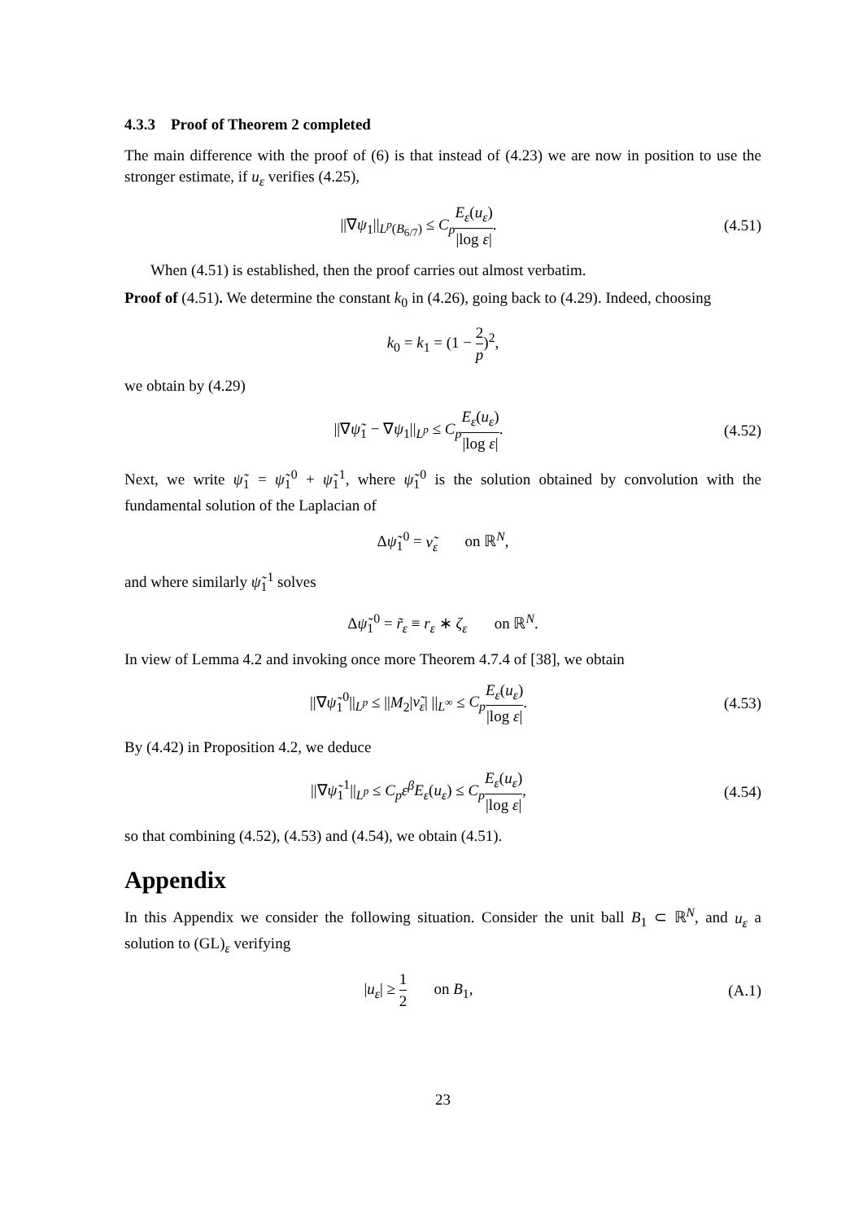4.3.3 Proof of Theorem 2 completed
The main difference with the proof of (6) is that instead of (4.23) we are now in position to use the stronger estimate, if u<sub>ε</sub> verifies (4.25),
||∇ψ<sub>1</sub>||<sub>L<sup>p</sup>(B<sub>6/7</sub>)</sub> ≤ C<sub>p</sub> E<sub>ε</sub>(u<sub>ε</sub>) |log ε|.
(4.51)
When (4.51) is established, then the proof carries out almost verbatim.
Proof of (4.51). We determine the constant k<sub>0</sub> in (4.26), going back to (4.29). Indeed, choosing
k<sub>0</sub> = k<sub>1</sub> = (1 − 2 p)<sup>2</sup>,
we obtain by (4.29)
||∇ψ̃<sub>1</sub> − ∇ψ<sub>1</sub>||<sub>L<sup>p</sup></sub> ≤ C<sub>p</sub> E<sub>ε</sub>(u<sub>ε</sub>) |log ε|.
(4.52)
Next, we write ψ̃<sub>1</sub> = ψ̃<sub>1</sub><sup>0</sup> + ψ̃<sub>1</sub><sup>1</sup>, where ψ̃<sub>1</sub><sup>0</sup> is the solution obtained by convolution with the fundamental solution of the Laplacian of
Δψ̃<sub>1</sub><sup>0</sup> = ν̃<sub>ε</sub> on ℝ<sup>N</sup>,
and where similarly ψ̃<sub>1</sub><sup>1</sup> solves
Δψ̃<sub>1</sub><sup>0</sup> = r̃<sub>ε</sub> ≡ r<sub>ε</sub> ∗ ζ<sub>ε</sub> on ℝ<sup>N</sup>.
In view of Lemma 4.2 and invoking once more Theorem 4.7.4 of [38], we obtain
||∇ψ̃<sub>1</sub><sup>0</sup>||<sub>L<sup>p</sup></sub> ≤ ||M<sub>2</sub>|ν̃<sub>ε</sub>| ||<sub>L<sup>∞</sup></sub> ≤ C<sub>p</sub> E<sub>ε</sub>(u<sub>ε</sub>) |log ε|.
(4.53)
By (4.42) in Proposition 4.2, we deduce
||∇ψ̃<sub>1</sub><sup>1</sup>||<sub>L<sup>p</sup></sub> ≤ C<sub>p</sub>ε<sup>β</sup>E<sub>ε</sub>(u<sub>ε</sub>) ≤ C<sub>p</sub> E<sub>ε</sub>(u<sub>ε</sub>) |log ε|,
(4.54)
so that combining (4.52), (4.53) and (4.54), we obtain (4.51).
Appendix
In this Appendix we consider the following situation. Consider the unit ball B<sub>1</sub> ⊂ ℝ<sup>N</sup>, and u<sub>ε</sub> a solution to (GL)<sub>ε</sub> verifying
|u<sub>ε</sub>| ≥ 1 2 on B<sub>1</sub>, (A.1)
23